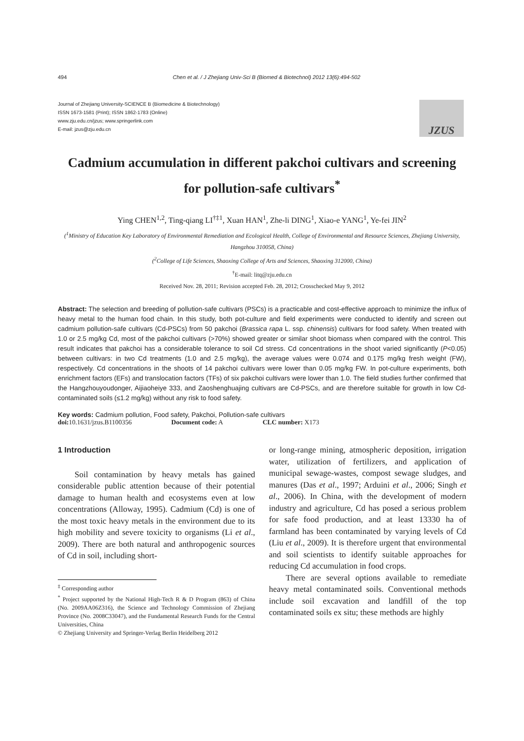494 Chen et al. / J Zhejiang Univ-Sci B (Biomed & Biotechnol) 2012 13(6):494-502
Journal of Zhejiang University-SCIENCE B (Biomedicine & Biotechnology)
ISSN 1673-1581 (Print); ISSN 1862-1783 (Online)
www.zju.edu.cn/jzus; www.springerlink.com
E-mail: jzus@zju.edu.cn
JZUS
Cadmium accumulation in different pakchoi cultivars and screening for pollution-safe cultivars<sup>*</sup>
Ying CHEN<sup>1,2</sup>, Ting-qiang LI<sup>†‡1</sup>, Xuan HAN<sup>1</sup>, Zhe-li DING<sup>1</sup>, Xiao-e YANG<sup>1</sup>, Ye-fei JIN<sup>2</sup>
(<sup>1</sup>Ministry of Education Key Laboratory of Environmental Remediation and Ecological Health, College of Environmental and Resource Sciences, Zhejiang University, Hangzhou 310058, China)
(<sup>2</sup>College of Life Sciences, Shaoxing College of Arts and Sciences, Shaoxing 312000, China)
<sup>†</sup> E-mail: litq@zju.edu.cn
Received Nov. 28, 2011; Revision accepted Feb. 28, 2012; Crosschecked May 9, 2012
Abstract: The selection and breeding of pollution-safe cultivars (PSCs) is a practicable and cost-effective approach to minimize the influx of heavy metal to the human food chain. In this study, both pot-culture and field experiments were conducted to identify and screen out cadmium pollution-safe cultivars (Cd-PSCs) from 50 pakchoi (Brassica rapa L. ssp. chinensis) cultivars for food safety. When treated with 1.0 or 2.5 mg/kg Cd, most of the pakchoi cultivars (>70%) showed greater or similar shoot biomass when compared with the control. This result indicates that pakchoi has a considerable tolerance to soil Cd stress. Cd concentrations in the shoot varied significantly (P<0.05) between cultivars: in two Cd treatments (1.0 and 2.5 mg/kg), the average values were 0.074 and 0.175 mg/kg fresh weight (FW), respectively. Cd concentrations in the shoots of 14 pakchoi cultivars were lower than 0.05 mg/kg FW. In pot-culture experiments, both enrichment factors (EFs) and translocation factors (TFs) of six pakchoi cultivars were lower than 1.0. The field studies further confirmed that the Hangzhouyoudonger, Aijiaoheiye 333, and Zaoshenghuajing cultivars are Cd-PSCs, and are therefore suitable for growth in low Cd-contaminated soils (≤1.2 mg/kg) without any risk to food safety.
Key words: Cadmium pollution, Food safety, Pakchoi, Pollution-safe cultivars
doi: 10.1631/jzus.B1100356 Document code: A CLC number: X173
1 Introduction
Soil contamination by heavy metals has gained considerable public attention because of their potential damage to human health and ecosystems even at low concentrations (Alloway, 1995). Cadmium (Cd) is one of the most toxic heavy metals in the environment due to its high mobility and severe toxicity to organisms (Li et al., 2009). There are both natural and anthropogenic sources of Cd in soil, including short-
<sup>‡</sup> Corresponding author
<sup>*</sup> Project supported by the National High-Tech R & D Program (863) of China (No. 2009AA06Z316), the Science and Technology Commission of Zhejiang Province (No. 2008C33047), and the Fundamental Research Funds for the Central Universities, China
© Zhejiang University and Springer-Verlag Berlin Heidelberg 2012
or long-range mining, atmospheric deposition, irrigation water, utilization of fertilizers, and application of municipal sewage-wastes, compost sewage sludges, and manures (Das et al., 1997; Arduini et al., 2006; Singh et al., 2006). In China, with the development of modern industry and agriculture, Cd has posed a serious problem for safe food production, and at least 13330 ha of farmland has been contaminated by varying levels of Cd (Liu et al., 2009). It is therefore urgent that environmental and soil scientists to identify suitable approaches for reducing Cd accumulation in food crops.
There are several options available to remediate heavy metal contaminated soils. Conventional methods include soil excavation and landfill of the top contaminated soils ex situ; these methods are highly